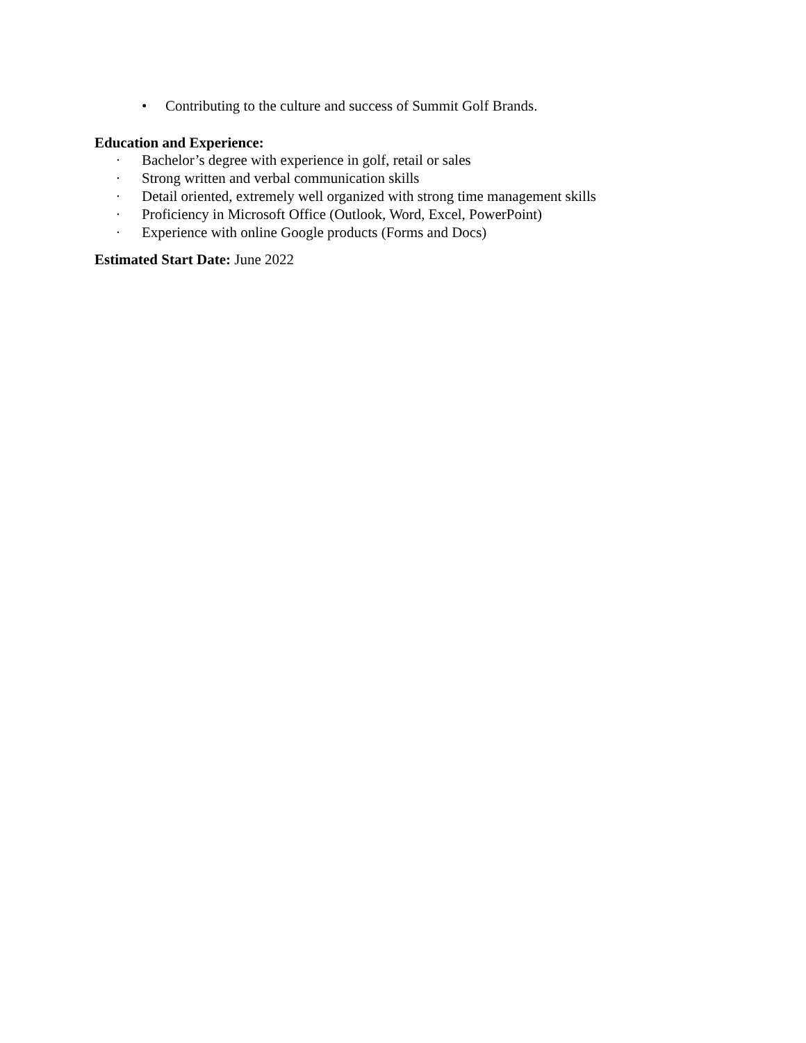• Contributing to the culture and success of Summit Golf Brands.
Education and Experience:
· Bachelor’s degree with experience in golf, retail or sales
· Strong written and verbal communication skills
· Detail oriented, extremely well organized with strong time management skills
· Proficiency in Microsoft Office (Outlook, Word, Excel, PowerPoint)
· Experience with online Google products (Forms and Docs)
Estimated Start Date: June 2022